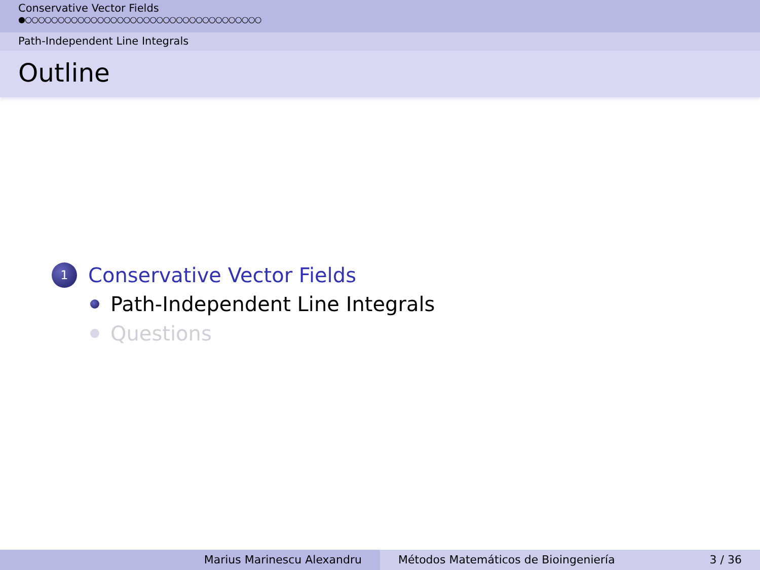Conservative Vector Fields
●○○○○○○○○○○○○○○○○○○○○○○○○○○○○○○○○○○○○
Path-Independent Line Integrals
Outline
1 Conservative Vector Fields
Path-Independent Line Integrals
Questions
Marius Marinescu Alexandru Métodos Matemáticos de Bioingeniería 3 / 36